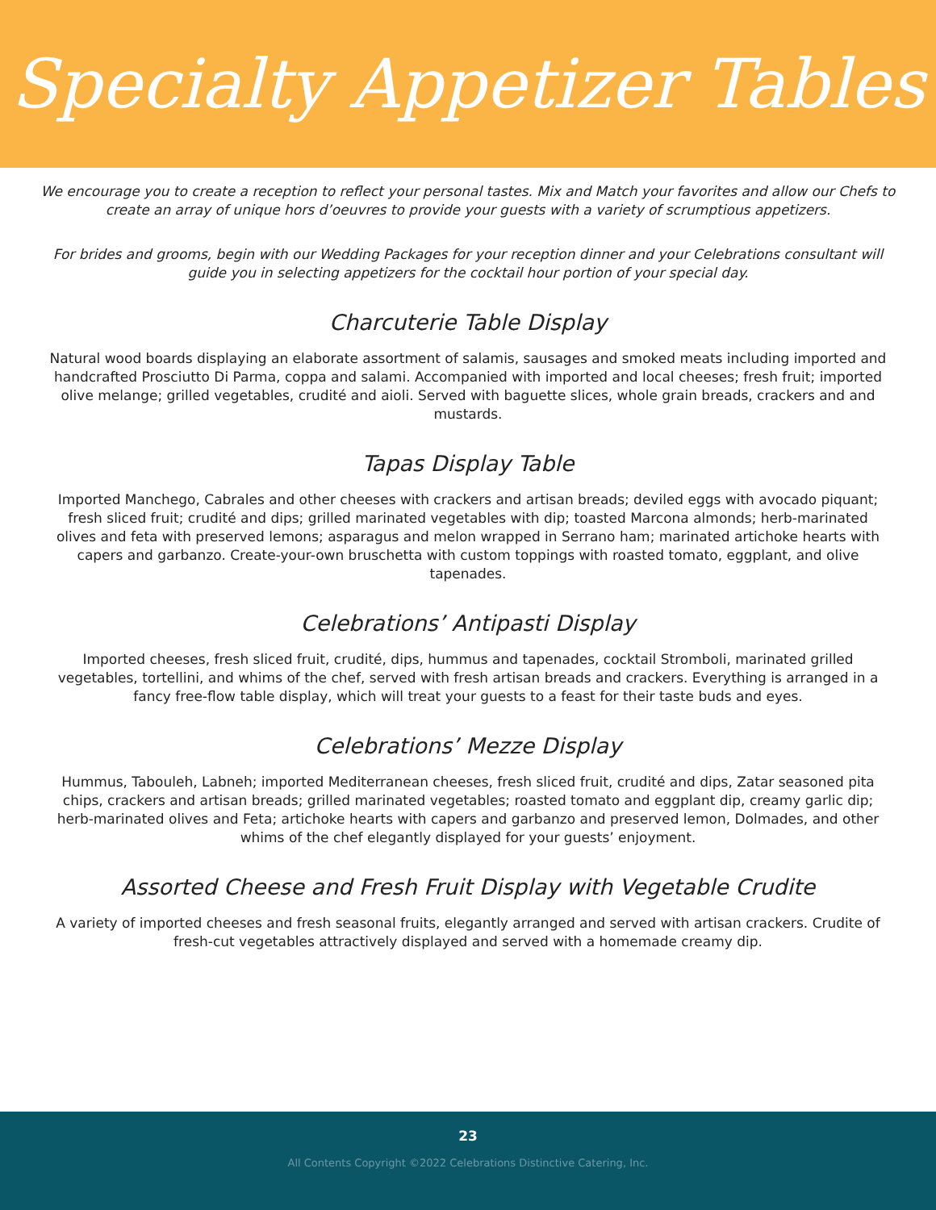Specialty Appetizer Tables
We encourage you to create a reception to reflect your personal tastes. Mix and Match your favorites and allow our Chefs to create an array of unique hors d’oeuvres to provide your guests with a variety of scrumptious appetizers.
For brides and grooms, begin with our Wedding Packages for your reception dinner and your Celebrations consultant will guide you in selecting appetizers for the cocktail hour portion of your special day.
Charcuterie Table Display
Natural wood boards displaying an elaborate assortment of salamis, sausages and smoked meats including imported and handcrafted Prosciutto Di Parma, coppa and salami. Accompanied with imported and local cheeses; fresh fruit; imported olive melange; grilled vegetables, crudité and aioli. Served with baguette slices, whole grain breads, crackers and and mustards.
Tapas Display Table
Imported Manchego, Cabrales and other cheeses with crackers and artisan breads; deviled eggs with avocado piquant; fresh sliced fruit; crudité and dips; grilled marinated vegetables with dip; toasted Marcona almonds; herb-marinated olives and feta with preserved lemons; asparagus and melon wrapped in Serrano ham; marinated artichoke hearts with capers and garbanzo. Create-your-own bruschetta with custom toppings with roasted tomato, eggplant, and olive tapenades.
Celebrations’ Antipasti Display
Imported cheeses, fresh sliced fruit, crudité, dips, hummus and tapenades, cocktail Stromboli, marinated grilled vegetables, tortellini, and whims of the chef, served with fresh artisan breads and crackers. Everything is arranged in a fancy free-flow table display, which will treat your guests to a feast for their taste buds and eyes.
Celebrations’ Mezze Display
Hummus, Tabouleh, Labneh; imported Mediterranean cheeses, fresh sliced fruit, crudité and dips, Zatar seasoned pita chips, crackers and artisan breads; grilled marinated vegetables; roasted tomato and eggplant dip, creamy garlic dip; herb-marinated olives and Feta; artichoke hearts with capers and garbanzo and preserved lemon, Dolmades, and other whims of the chef elegantly displayed for your guests’ enjoyment.
Assorted Cheese and Fresh Fruit Display with Vegetable Crudite
A variety of imported cheeses and fresh seasonal fruits, elegantly arranged and served with artisan crackers. Crudite of fresh-cut vegetables attractively displayed and served with a homemade creamy dip.
23
All Contents Copyright ©2022 Celebrations Distinctive Catering, Inc.